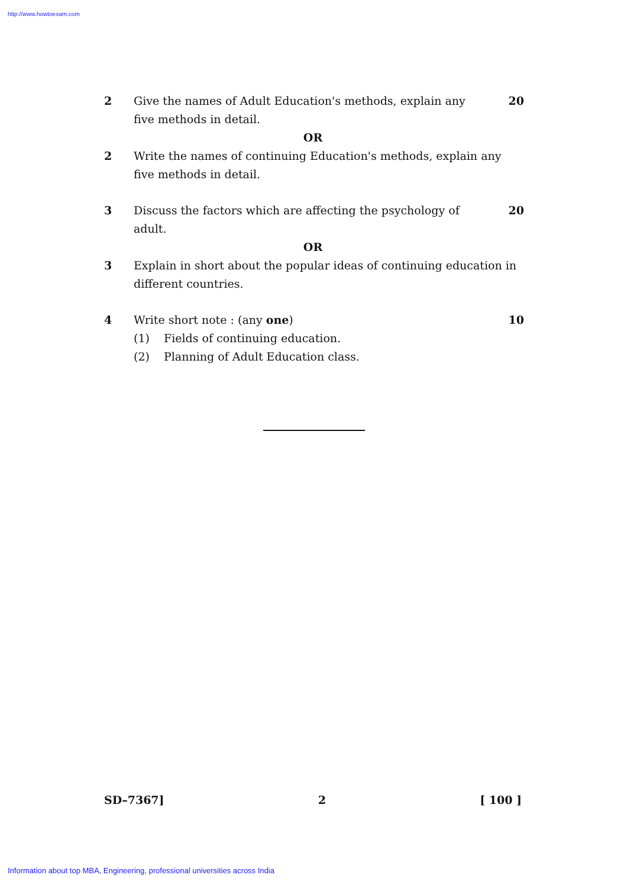http://www.howtoexam.com
2 Give the names of Adult Education's methods, explain any five methods in detail.
20
OR
2 Write the names of continuing Education's methods, explain any five methods in detail.
3 Discuss the factors which are affecting the psychology of adult.
20
OR
3 Explain in short about the popular ideas of continuing education in different countries.
4 Write short note : (any one)
(1) Fields of continuing education.
(2) Planning of Adult Education class.
10
SD–7367] 2 [ 100 ]
Information about top MBA, Engineering, professional universities across India